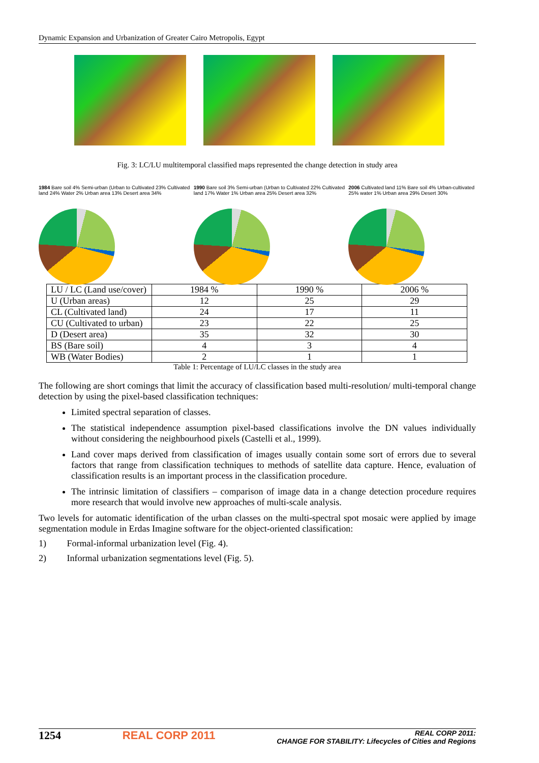Dynamic Expansion and Urbanization of Greater Cairo Metropolis, Egypt
Fig. 3: LC/LU multitemporal classified maps represented the change detection in study area
1984 Bare soil 4% Semi-urban (Urban to Cultivated 23% Cultivated land 24% Water 2% Urban area 13% Desert area 34%
1990 Bare soil 3% Semi-urban (Urban to Cultivated 22% Cultivated land 17% Water 1% Urban area 25% Desert area 32%
2006 Cultivated land 11% Bare soil 4% Urban-cultivated 25% water 1% Urban area 29% Desert 30%
| LU / LC (Land use/cover) | 1984 % | 1990 % | 2006 % |
| U (Urban areas) | 12 | 25 | 29 |
| CL (Cultivated land) | 24 | 17 | 11 |
| CU (Cultivated to urban) | 23 | 22 | 25 |
| D (Desert area) | 35 | 32 | 30 |
| BS (Bare soil) | 4 | 3 | 4 |
| WB (Water Bodies) | 2 | 1 | 1 |
Table 1: Percentage of LU/LC classes in the study area
The following are short comings that limit the accuracy of classification based multi-resolution/ multi-temporal change detection by using the pixel-based classification techniques:
Limited spectral separation of classes.
The statistical independence assumption pixel-based classifications involve the DN values individually without considering the neighbourhood pixels (Castelli et al., 1999).
Land cover maps derived from classification of images usually contain some sort of errors due to several factors that range from classification techniques to methods of satellite data capture. Hence, evaluation of classification results is an important process in the classification procedure.
The intrinsic limitation of classifiers – comparison of image data in a change detection procedure requires more research that would involve new approaches of multi-scale analysis.
Two levels for automatic identification of the urban classes on the multi-spectral spot mosaic were applied by image segmentation module in Erdas Imagine software for the object-oriented classification:
1) Formal-informal urbanization level (Fig. 4).
2) Informal urbanization segmentations level (Fig. 5).
1254 REAL CORP 2011 REAL CORP 2011:
CHANGE FOR STABILITY: Lifecycles of Cities and Regions